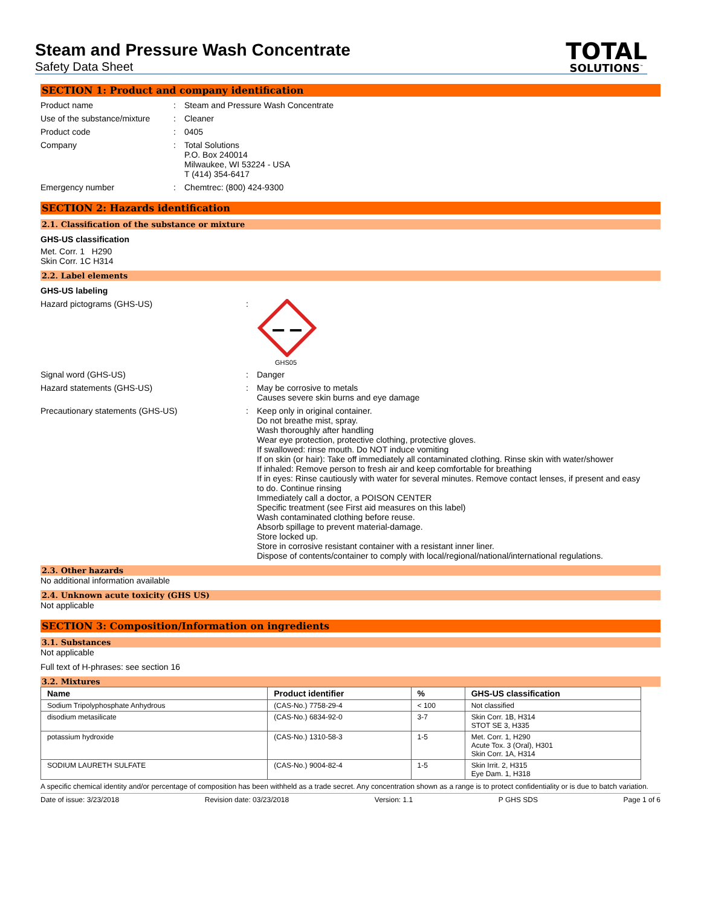Steam and Pressure Wash Concentrate
Safety Data Sheet
TOTAL
SOLUTIONS<sup>™</sup>
SECTION 1: Product and company identification
Product name : Steam and Pressure Wash Concentrate
Use of the substance/mixture
: Cleaner
Product code : 0405
Company : Total Solutions
P.O. Box 240014
Milwaukee, WI 53224 - USA
T (414) 354-6417
Emergency number : Chemtrec: (800) 424-9300
SECTION 2: Hazards identification
2.1. Classification of the substance or mixture
GHS-US classification
Met. Corr. 1 H290
Skin Corr. 1C H314
2.2. Label elements
GHS-US labeling
Hazard pictograms (GHS-US) :
GHS05
Signal word (GHS-US) : Danger
Hazard statements (GHS-US) : May be corrosive to metals
Causes severe skin burns and eye damage
Precautionary statements (GHS-US) : Keep only in original container.
Do not breathe mist, spray.
Wash thoroughly after handling
Wear eye protection, protective clothing, protective gloves.
If swallowed: rinse mouth. Do NOT induce vomiting
If on skin (or hair): Take off immediately all contaminated clothing. Rinse skin with water/shower
If inhaled: Remove person to fresh air and keep comfortable for breathing
If in eyes: Rinse cautiously with water for several minutes. Remove contact lenses, if present and easy to do. Continue rinsing
Immediately call a doctor, a POISON CENTER
Specific treatment (see First aid measures on this label)
Wash contaminated clothing before reuse.
Absorb spillage to prevent material-damage.
Store locked up.
Store in corrosive resistant container with a resistant inner liner.
Dispose of contents/container to comply with local/regional/national/international regulations.
2.3. Other hazards
No additional information available
2.4. Unknown acute toxicity (GHS US)
Not applicable
SECTION 3: Composition/Information on ingredients
3.1. Substances
Not applicable
Full text of H-phrases: see section 16
3.2. Mixtures
| Name | Product identifier | % | GHS-US classification |
| --- | --- | --- | --- |
| Sodium Tripolyphosphate Anhydrous | (CAS-No.) 7758-29-4 | < 100 | Not classified |
| disodium metasilicate | (CAS-No.) 6834-92-0 | 3-7 | Skin Corr. 1B, H314 STOT SE 3, H335 |
| potassium hydroxide | (CAS-No.) 1310-58-3 | 1-5 | Met. Corr. 1, H290 Acute Tox. 3 (Oral), H301 Skin Corr. 1A, H314 |
| SODIUM LAURETH SULFATE | (CAS-No.) 9004-82-4 | 1-5 | Skin Irrit. 2, H315 Eye Dam. 1, H318 |
A specific chemical identity and/or percentage of composition has been withheld as a trade secret. Any concentration shown as a range is to protect confidentiality or is due to batch variation.
Date of issue: 3/23/2018 Revision date: 03/23/2018 Version: 1.1 P GHS SDS Page 1 of 6